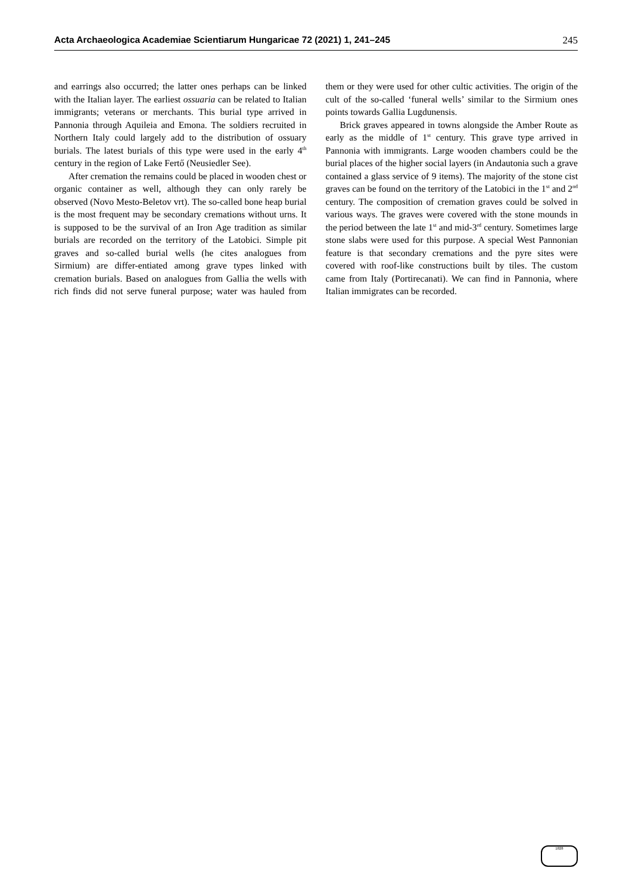Acta Archaeologica Academiae Scientiarum Hungaricae 72 (2021) 1, 241–245 245
and earrings also occurred; the latter ones perhaps can be linked with the Italian layer. The earliest ossuaria can be related to Italian immigrants; veterans or merchants. This burial type arrived in Pannonia through Aquileia and Emona. The soldiers recruited in Northern Italy could largely add to the distribution of ossuary burials. The latest burials of this type were used in the early 4<sup>th</sup> century in the region of Lake Fertő (Neusiedler See).
After cremation the remains could be placed in wooden chest or organic container as well, although they can only rarely be observed (Novo Mesto-Beletov vrt). The so-called bone heap burial is the most frequent may be secondary cremations without urns. It is supposed to be the survival of an Iron Age tradition as similar burials are recorded on the territory of the Latobici. Simple pit graves and so-called burial wells (he cites analogues from Sirmium) are differ-entiated among grave types linked with cremation burials. Based on analogues from Gallia the wells with rich finds did not serve funeral purpose; water was hauled from them or they were used for other cultic activities. The origin of the cult of the so-called ‘funeral wells’ similar to the Sirmium ones points towards Gallia Lugdunensis.
Brick graves appeared in towns alongside the Amber Route as early as the middle of 1<sup>st</sup> century. This grave type arrived in Pannonia with immigrants. Large wooden chambers could be the burial places of the higher social layers (in Andautonia such a grave contained a glass service of 9 items). The majority of the stone cist graves can be found on the territory of the Latobici in the 1<sup>st</sup> and 2<sup>nd</sup> century. The composition of cremation graves could be solved in various ways. The graves were covered with the stone mounds in the period between the late 1<sup>st</sup> and mid-3<sup>rd</sup> century. Sometimes large stone slabs were used for this purpose. A special West Pannonian feature is that secondary cremations and the pyre sites were covered with roof-like constructions built by tiles. The custom came from Italy (Portirecanati). We can find in Pannonia, where Italian immigrates can be recorded.
1828